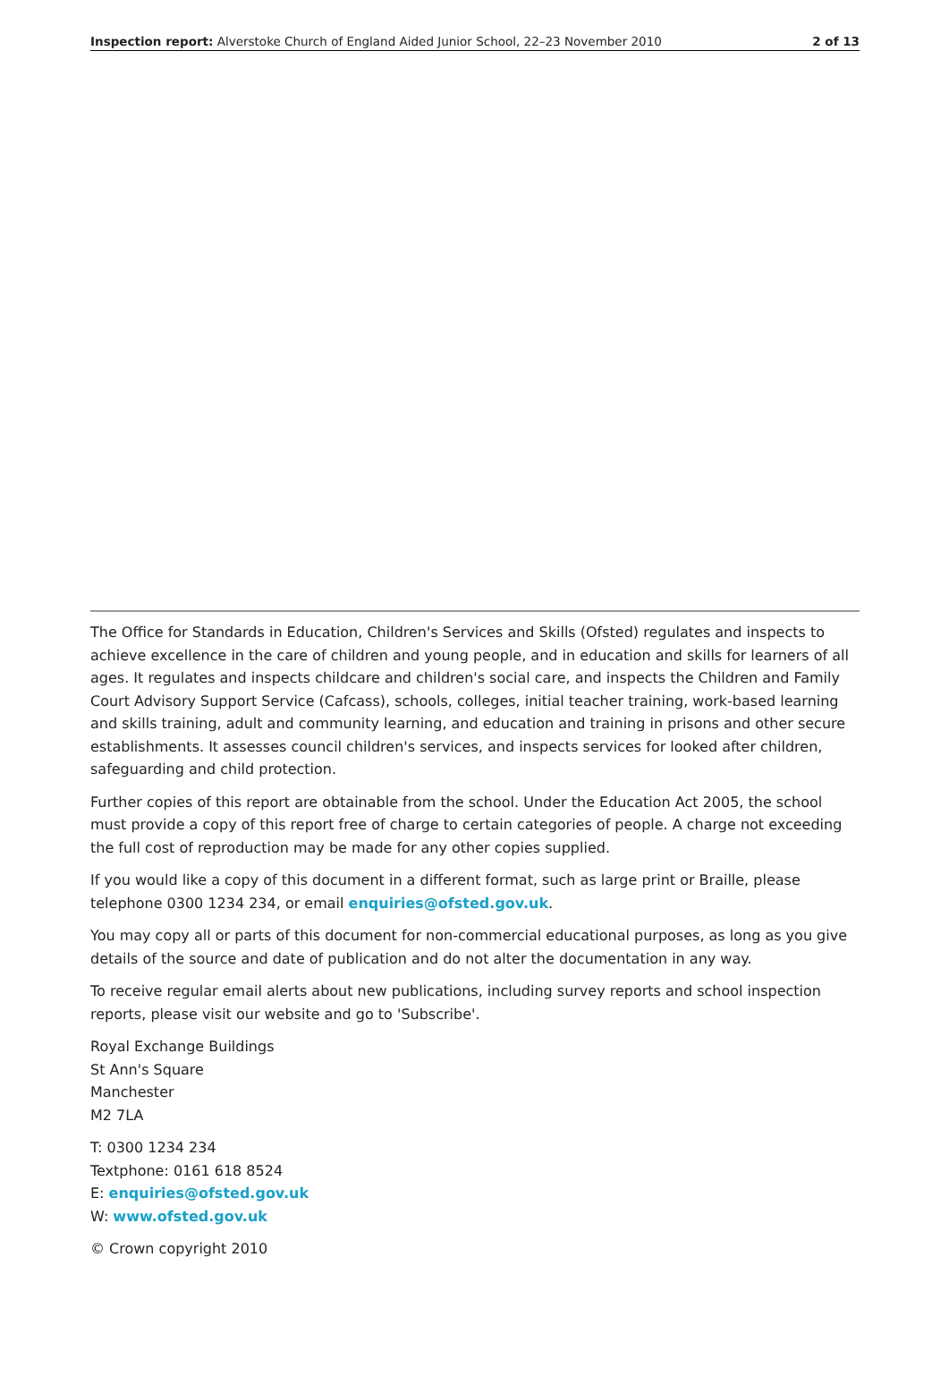Inspection report: Alverstoke Church of England Aided Junior School, 22–23 November 2010 2 of 13
The Office for Standards in Education, Children's Services and Skills (Ofsted) regulates and inspects to achieve excellence in the care of children and young people, and in education and skills for learners of all ages. It regulates and inspects childcare and children's social care, and inspects the Children and Family Court Advisory Support Service (Cafcass), schools, colleges, initial teacher training, work-based learning and skills training, adult and community learning, and education and training in prisons and other secure establishments. It assesses council children's services, and inspects services for looked after children, safeguarding and child protection.
Further copies of this report are obtainable from the school. Under the Education Act 2005, the school must provide a copy of this report free of charge to certain categories of people. A charge not exceeding the full cost of reproduction may be made for any other copies supplied.
If you would like a copy of this document in a different format, such as large print or Braille, please telephone 0300 1234 234, or email enquiries@ofsted.gov.uk.
You may copy all or parts of this document for non-commercial educational purposes, as long as you give details of the source and date of publication and do not alter the documentation in any way.
To receive regular email alerts about new publications, including survey reports and school inspection reports, please visit our website and go to 'Subscribe'.
Royal Exchange Buildings
St Ann's Square
Manchester
M2 7LA
T: 0300 1234 234
Textphone: 0161 618 8524
E: enquiries@ofsted.gov.uk
W: www.ofsted.gov.uk
© Crown copyright 2010